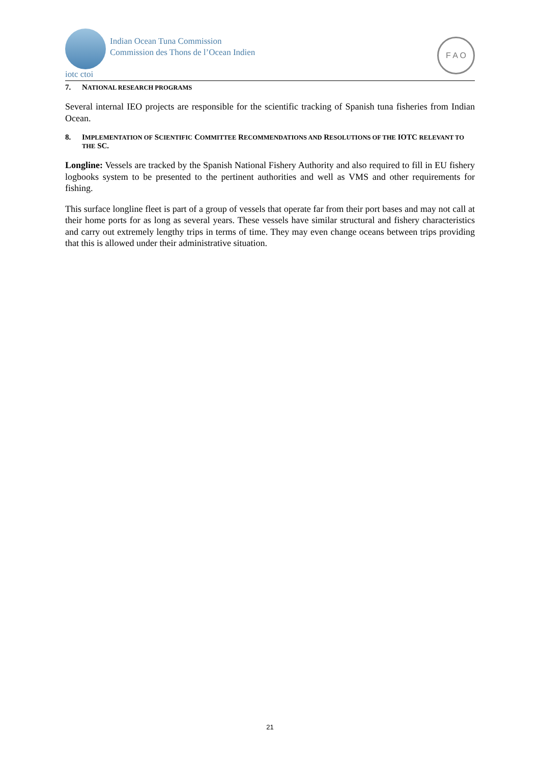Indian Ocean Tuna Commission
Commission des Thons de l’Ocean Indien
iotc ctoi
F A O
7. NATIONAL RESEARCH PROGRAMS
Several internal IEO projects are responsible for the scientific tracking of Spanish tuna fisheries from Indian Ocean.
8. IMPLEMENTATION OF SCIENTIFIC COMMITTEE RECOMMENDATIONS AND RESOLUTIONS OF THE IOTC RELEVANT TO THE SC.
Longline: Vessels are tracked by the Spanish National Fishery Authority and also required to fill in EU fishery logbooks system to be presented to the pertinent authorities and well as VMS and other requirements for fishing.
This surface longline fleet is part of a group of vessels that operate far from their port bases and may not call at their home ports for as long as several years. These vessels have similar structural and fishery characteristics and carry out extremely lengthy trips in terms of time. They may even change oceans between trips providing that this is allowed under their administrative situation.
21